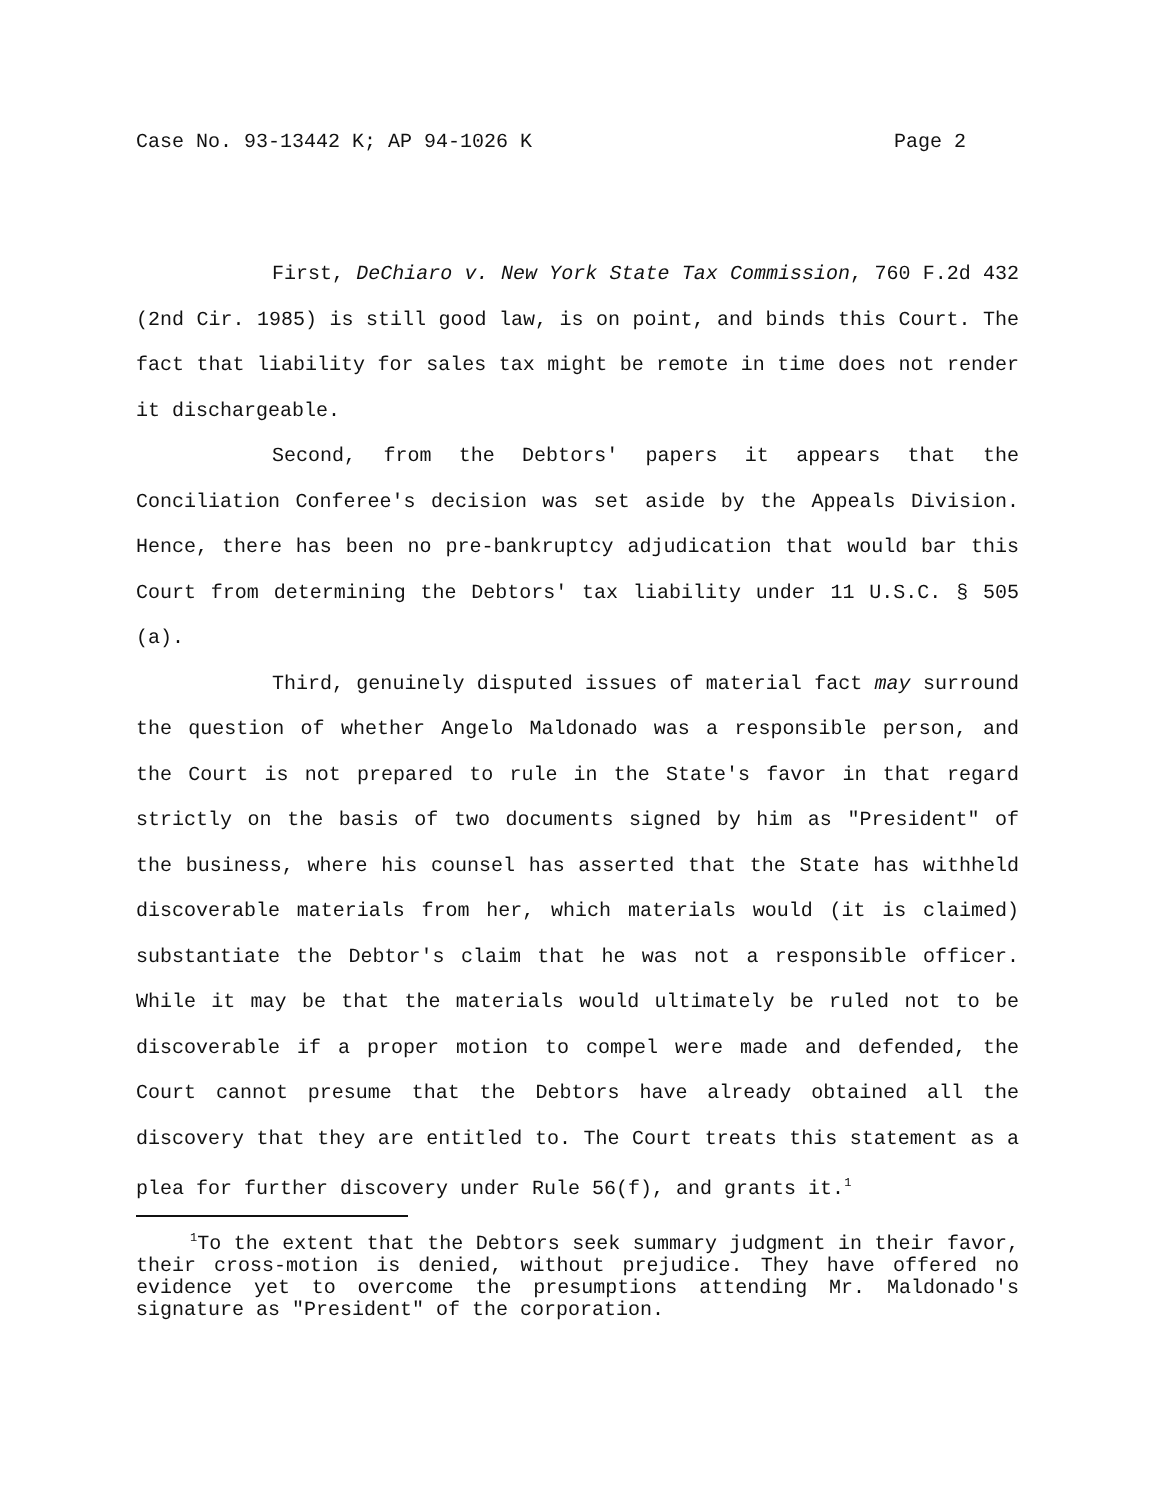Case No. 93-13442 K; AP 94-1026 K Page 2
First, DeChiaro v. New York State Tax Commission, 760 F.2d 432 (2nd Cir. 1985) is still good law, is on point, and binds this Court. The fact that liability for sales tax might be remote in time does not render it dischargeable.
Second, from the Debtors' papers it appears that the Conciliation Conferee's decision was set aside by the Appeals Division. Hence, there has been no pre-bankruptcy adjudication that would bar this Court from determining the Debtors' tax liability under 11 U.S.C. § 505 (a).
Third, genuinely disputed issues of material fact may surround the question of whether Angelo Maldonado was a responsible person, and the Court is not prepared to rule in the State's favor in that regard strictly on the basis of two documents signed by him as "President" of the business, where his counsel has asserted that the State has withheld discoverable materials from her, which materials would (it is claimed) substantiate the Debtor's claim that he was not a responsible officer. While it may be that the materials would ultimately be ruled not to be discoverable if a proper motion to compel were made and defended, the Court cannot presume that the Debtors have already obtained all the discovery that they are entitled to. The Court treats this statement as a plea for further discovery under Rule 56(f), and grants it.<sup>1</sup>
<sup>1</sup> To the extent that the Debtors seek summary judgment in their favor, their cross-motion is denied, without prejudice. They have offered no evidence yet to overcome the presumptions attending Mr. Maldonado's signature as "President" of the corporation.